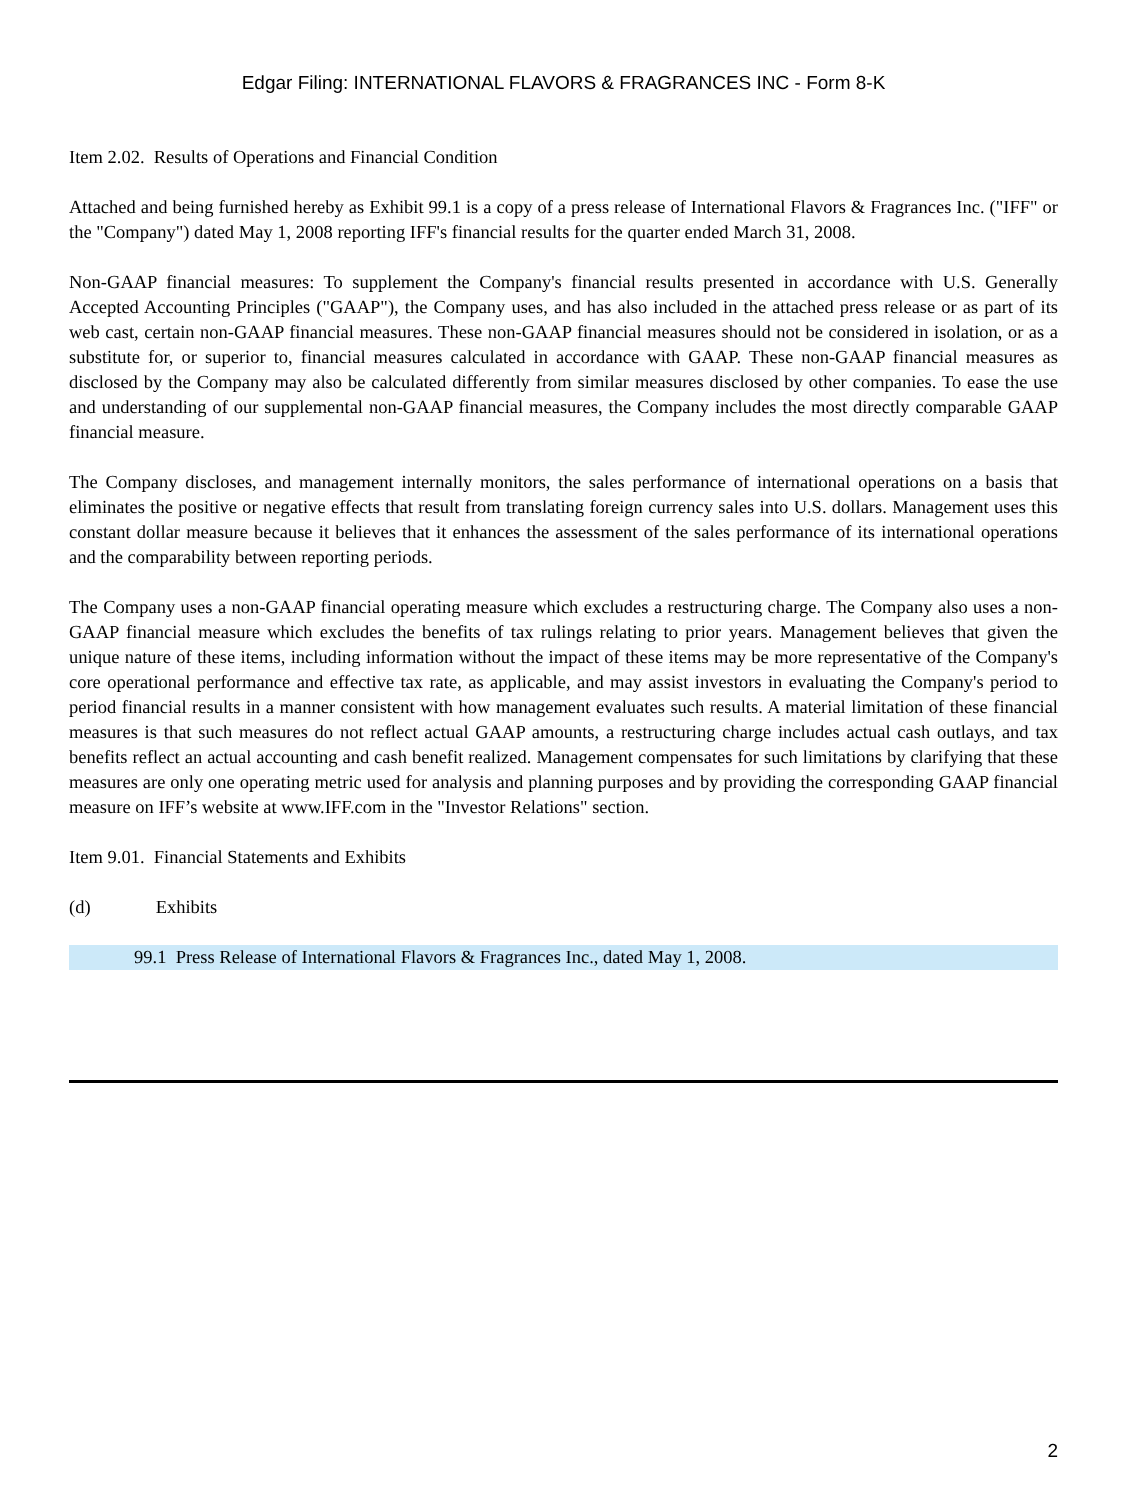Edgar Filing: INTERNATIONAL FLAVORS & FRAGRANCES INC - Form 8-K
Item 2.02. Results of Operations and Financial Condition
Attached and being furnished hereby as Exhibit 99.1 is a copy of a press release of International Flavors & Fragrances Inc. ("IFF" or the "Company") dated May 1, 2008 reporting IFF's financial results for the quarter ended March 31, 2008.
Non-GAAP financial measures: To supplement the Company's financial results presented in accordance with U.S. Generally Accepted Accounting Principles ("GAAP"), the Company uses, and has also included in the attached press release or as part of its web cast, certain non-GAAP financial measures. These non-GAAP financial measures should not be considered in isolation, or as a substitute for, or superior to, financial measures calculated in accordance with GAAP. These non-GAAP financial measures as disclosed by the Company may also be calculated differently from similar measures disclosed by other companies. To ease the use and understanding of our supplemental non-GAAP financial measures, the Company includes the most directly comparable GAAP financial measure.
The Company discloses, and management internally monitors, the sales performance of international operations on a basis that eliminates the positive or negative effects that result from translating foreign currency sales into U.S. dollars. Management uses this constant dollar measure because it believes that it enhances the assessment of the sales performance of its international operations and the comparability between reporting periods.
The Company uses a non-GAAP financial operating measure which excludes a restructuring charge. The Company also uses a non-GAAP financial measure which excludes the benefits of tax rulings relating to prior years. Management believes that given the unique nature of these items, including information without the impact of these items may be more representative of the Company's core operational performance and effective tax rate, as applicable, and may assist investors in evaluating the Company's period to period financial results in a manner consistent with how management evaluates such results. A material limitation of these financial measures is that such measures do not reflect actual GAAP amounts, a restructuring charge includes actual cash outlays, and tax benefits reflect an actual accounting and cash benefit realized. Management compensates for such limitations by clarifying that these measures are only one operating metric used for analysis and planning purposes and by providing the corresponding GAAP financial measure on IFF’s website at www.IFF.com in the "Investor Relations" section.
Item 9.01. Financial Statements and Exhibits
(d) Exhibits
99.1 Press Release of International Flavors & Fragrances Inc., dated May 1, 2008.
2